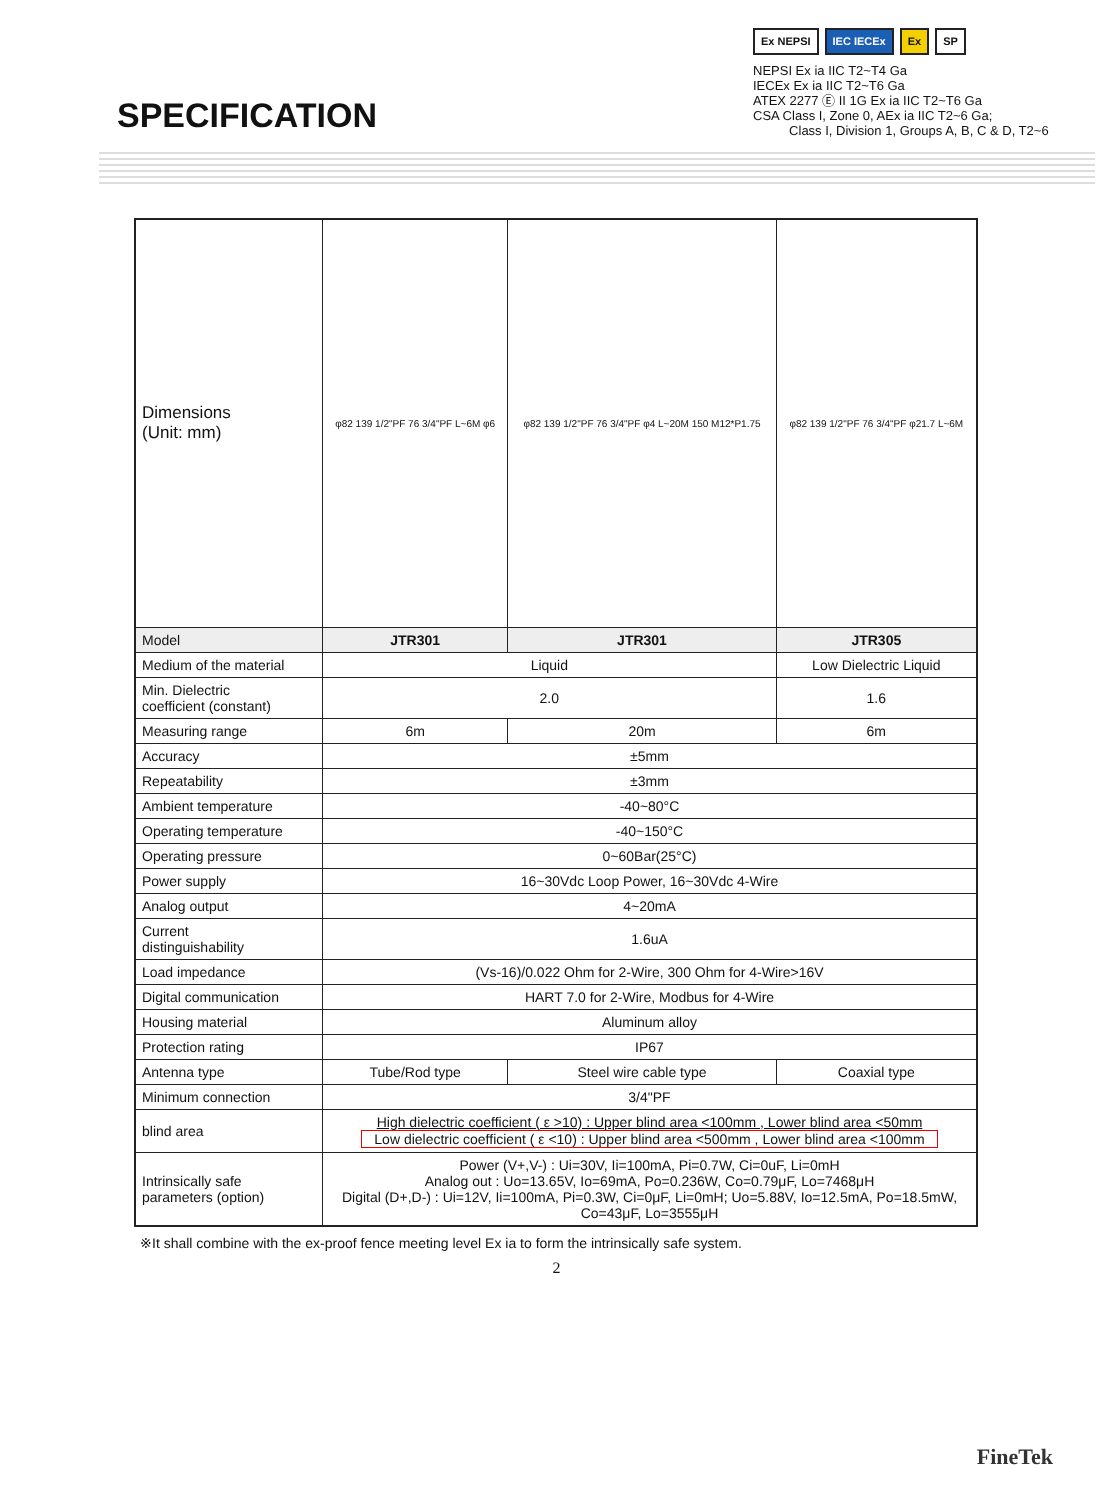SPECIFICATION
Ex NEPSI IEC IECEx Ex SP
NEPSI Ex ia IIC T2~T4 Ga
IECEx Ex ia IIC T2~T6 Ga
ATEX 2277 Ⓔ II 1G Ex ia IIC T2~T6 Ga
CSA Class I, Zone 0, AEx ia IIC T2~6 Ga;
Class I, Division 1, Groups A, B, C & D, T2~6
| Dimensions (Unit: mm) | φ82 139 1/2"PF 76 3/4"PF L~6M φ6 | φ82 139 1/2"PF 76 3/4"PF φ4 L~20M 150 M12*P1.75 | φ82 139 1/2"PF 76 3/4"PF φ21.7 L~6M |
| Model | JTR301 | JTR301 | JTR305 |
| Medium of the material | Liquid | | Low Dielectric Liquid |
| Min. Dielectric coefficient (constant) | 2.0 | | 1.6 |
| Measuring range | 6m | 20m | 6m |
| Accuracy | ±5mm | | |
| Repeatability | ±3mm | | |
| Ambient temperature | -40~80°C | | |
| Operating temperature | -40~150°C | | |
| Operating pressure | 0~60Bar(25°C) | | |
| Power supply | 16~30Vdc Loop Power, 16~30Vdc 4-Wire | | |
| Analog output | 4~20mA | | |
| Current distinguishability | 1.6uA | | |
| Load impedance | (Vs-16)/0.022 Ohm for 2-Wire, 300 Ohm for 4-Wire>16V | | |
| Digital communication | HART 7.0 for 2-Wire, Modbus for 4-Wire | | |
| Housing material | Aluminum alloy | | |
| Protection rating | IP67 | | |
| Antenna type | Tube/Rod type | Steel wire cable type | Coaxial type |
| Minimum connection | 3/4"PF | | |
| blind area | High dielectric coefficient ( ε >10) : Upper blind area <100mm , Lower blind area <50mm Low dielectric coefficient ( ε <10) : Upper blind area <500mm , Lower blind area <100mm | | |
| Intrinsically safe parameters (option) | Power (V+,V-) : Ui=30V, Ii=100mA, Pi=0.7W, Ci=0uF, Li=0mH Analog out : Uo=13.65V, Io=69mA, Po=0.236W, Co=0.79μF, Lo=7468μH Digital (D+,D-) : Ui=12V, Ii=100mA, Pi=0.3W, Ci=0μF, Li=0mH; Uo=5.88V, Io=12.5mA, Po=18.5mW, Co=43μF, Lo=3555μH | | |
※It shall combine with the ex-proof fence meeting level Ex ia to form the intrinsically safe system.
2
FineTek